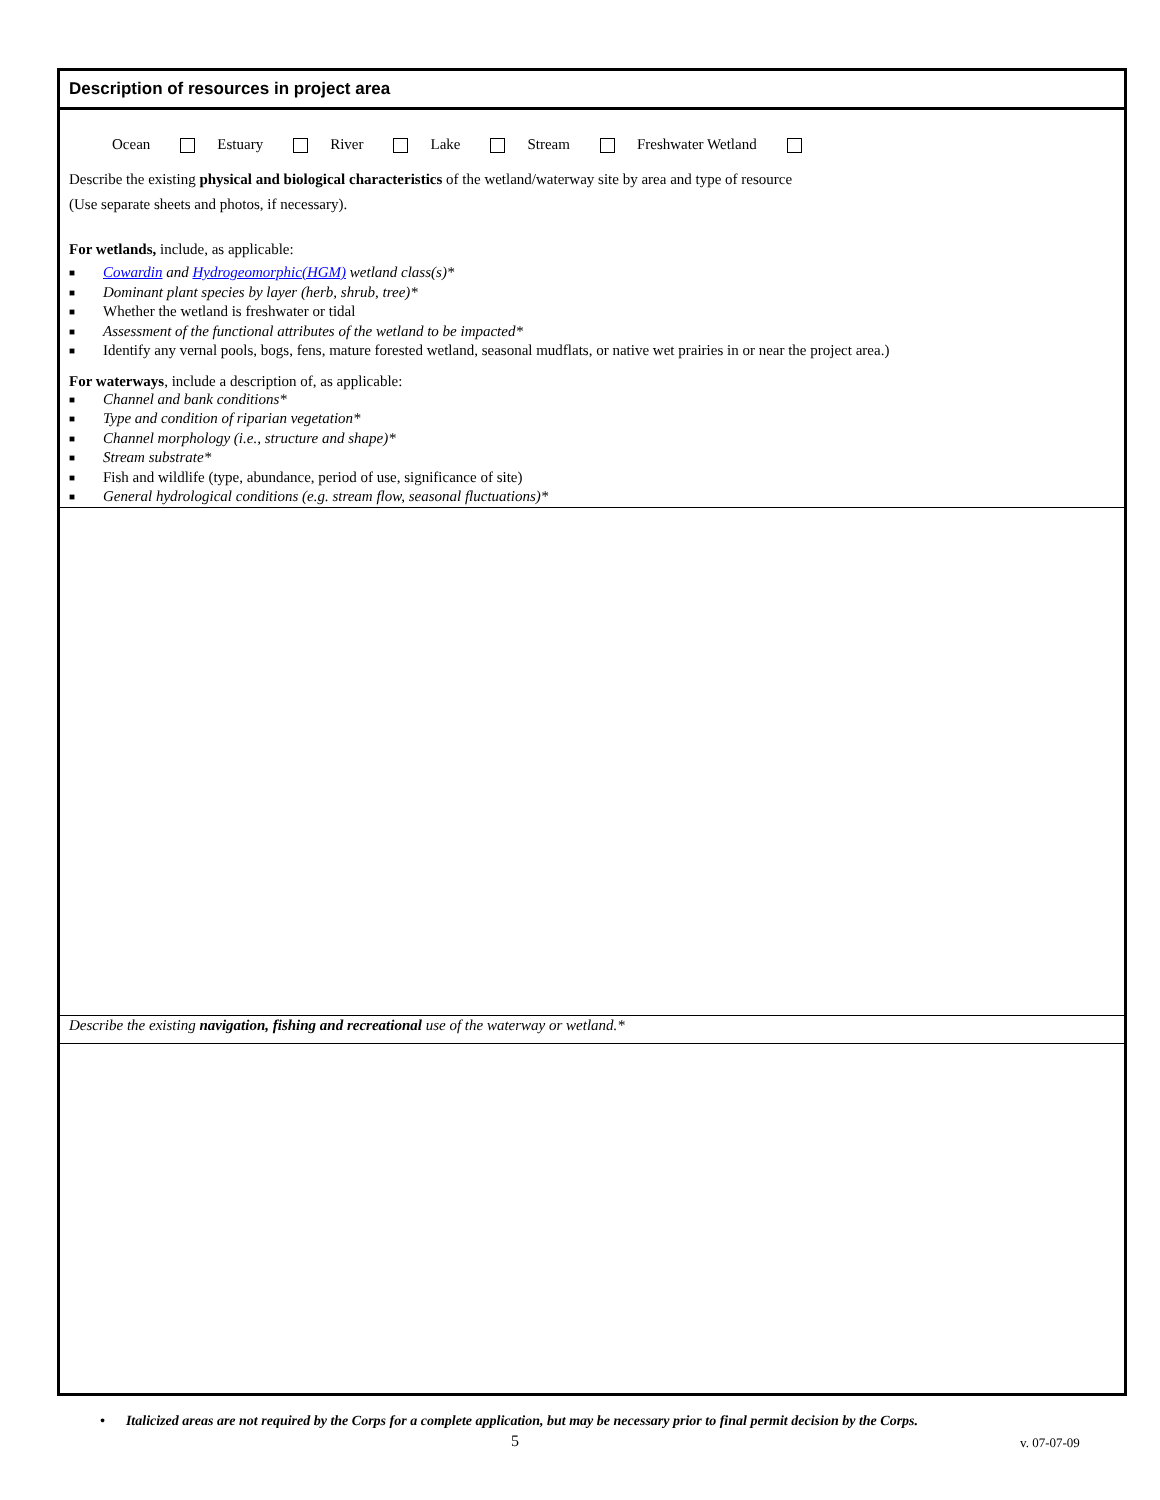Description of resources in project area
Ocean Estuary River Lake Stream Freshwater Wetland
Describe the existing physical and biological characteristics of the wetland/waterway site by area and type of resource
(Use separate sheets and photos, if necessary).
For wetlands, include, as applicable:
■ Cowardin and Hydrogeomorphic(HGM) wetland class(s)*
■ Dominant plant species by layer (herb, shrub, tree)*
■ Whether the wetland is freshwater or tidal
■ Assessment of the functional attributes of the wetland to be impacted*
■ Identify any vernal pools, bogs, fens, mature forested wetland, seasonal mudflats, or native wet prairies in or near the project area.)
For waterways, include a description of, as applicable:
■ Channel and bank conditions*
■ Type and condition of riparian vegetation*
■ Channel morphology (i.e., structure and shape)*
■ Stream substrate*
■ Fish and wildlife (type, abundance, period of use, significance of site)
■ General hydrological conditions (e.g. stream flow, seasonal fluctuations)*
Describe the existing navigation, fishing and recreational use of the waterway or wetland.*
• Italicized areas are not required by the Corps for a complete application, but may be necessary prior to final permit decision by the Corps.
5 v. 07-07-09